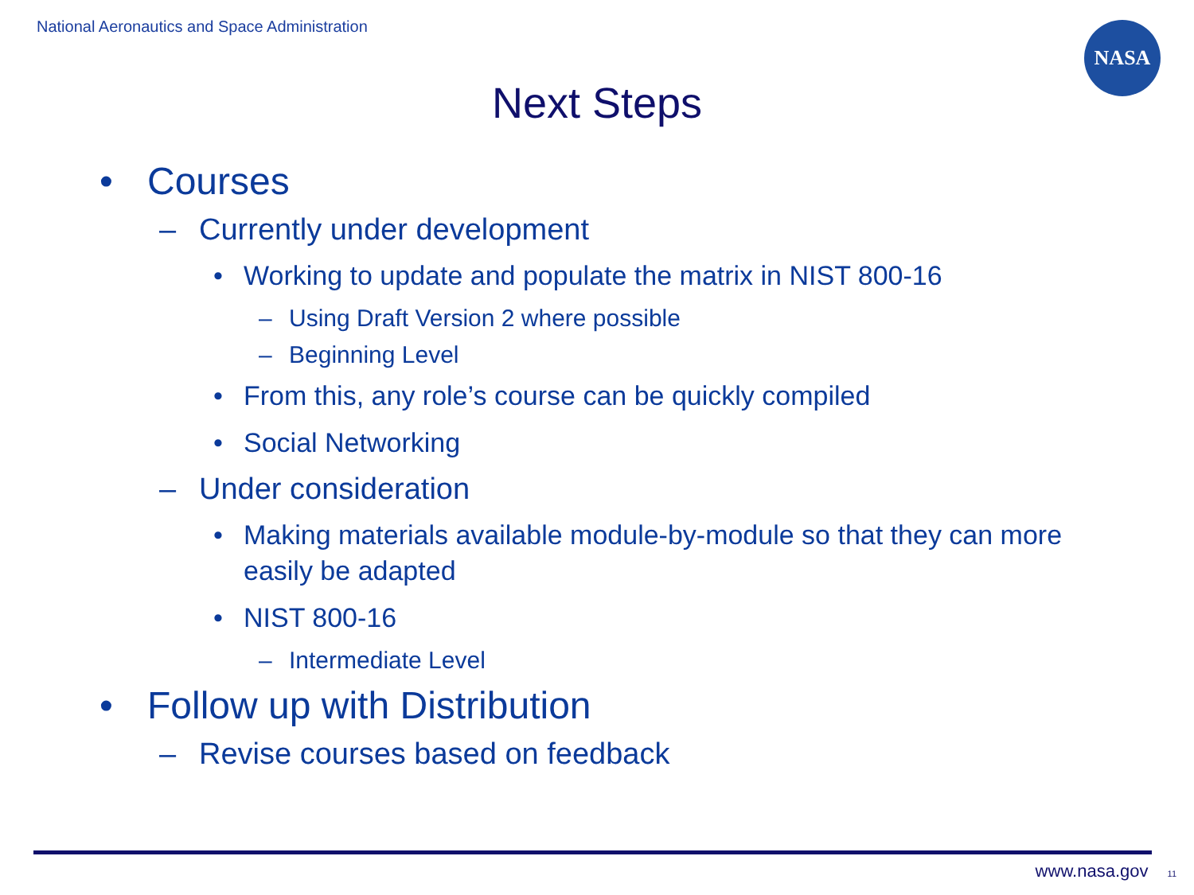National Aeronautics and Space Administration
NASA
Next Steps
• Courses
– Currently under development
• Working to update and populate the matrix in NIST 800-16
– Using Draft Version 2 where possible
– Beginning Level
• From this, any role’s course can be quickly compiled
• Social Networking
– Under consideration
• Making materials available module-by-module so that they can more easily be adapted
• NIST 800-16
– Intermediate Level
• Follow up with Distribution
– Revise courses based on feedback
www.nasa.gov 11